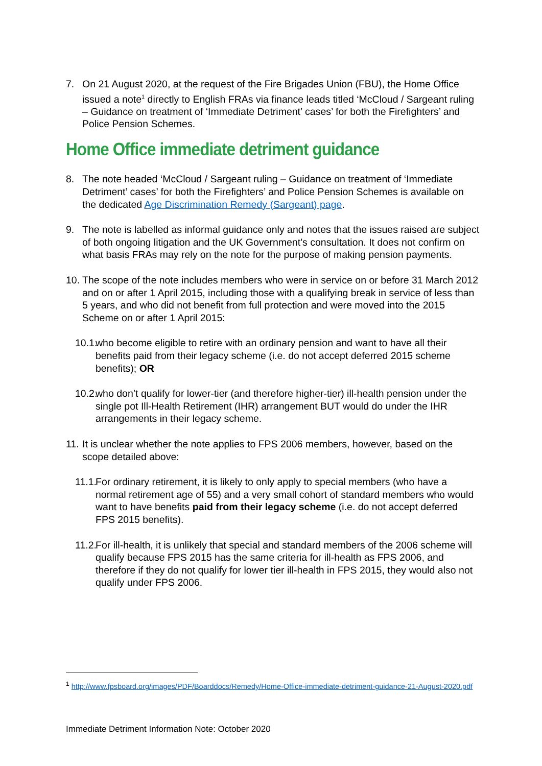7. On 21 August 2020, at the request of the Fire Brigades Union (FBU), the Home Office issued a note<sup>1</sup> directly to English FRAs via finance leads titled ‘McCloud / Sargeant ruling – Guidance on treatment of ‘Immediate Detriment’ cases’ for both the Firefighters’ and Police Pension Schemes.
Home Office immediate detriment guidance
8. The note headed ‘McCloud / Sargeant ruling – Guidance on treatment of ‘Immediate Detriment’ cases’ for both the Firefighters’ and Police Pension Schemes is available on the dedicated Age Discrimination Remedy (Sargeant) page.
9. The note is labelled as informal guidance only and notes that the issues raised are subject of both ongoing litigation and the UK Government’s consultation. It does not confirm on what basis FRAs may rely on the note for the purpose of making pension payments.
10. The scope of the note includes members who were in service on or before 31 March 2012 and on or after 1 April 2015, including those with a qualifying break in service of less than 5 years, and who did not benefit from full protection and were moved into the 2015 Scheme on or after 1 April 2015:
10.1. who become eligible to retire with an ordinary pension and want to have all their benefits paid from their legacy scheme (i.e. do not accept deferred 2015 scheme benefits); OR
10.2. who don’t qualify for lower-tier (and therefore higher-tier) ill-health pension under the single pot Ill-Health Retirement (IHR) arrangement BUT would do under the IHR arrangements in their legacy scheme.
11. It is unclear whether the note applies to FPS 2006 members, however, based on the scope detailed above:
11.1. For ordinary retirement, it is likely to only apply to special members (who have a normal retirement age of 55) and a very small cohort of standard members who would want to have benefits paid from their legacy scheme (i.e. do not accept deferred FPS 2015 benefits).
11.2. For ill-health, it is unlikely that special and standard members of the 2006 scheme will qualify because FPS 2015 has the same criteria for ill-health as FPS 2006, and therefore if they do not qualify for lower tier ill-health in FPS 2015, they would also not qualify under FPS 2006.
<sup>1</sup> http://www.fpsboard.org/images/PDF/Boarddocs/Remedy/Home-Office-immediate-detriment-guidance-21-August-2020.pdf
Immediate Detriment Information Note: October 2020